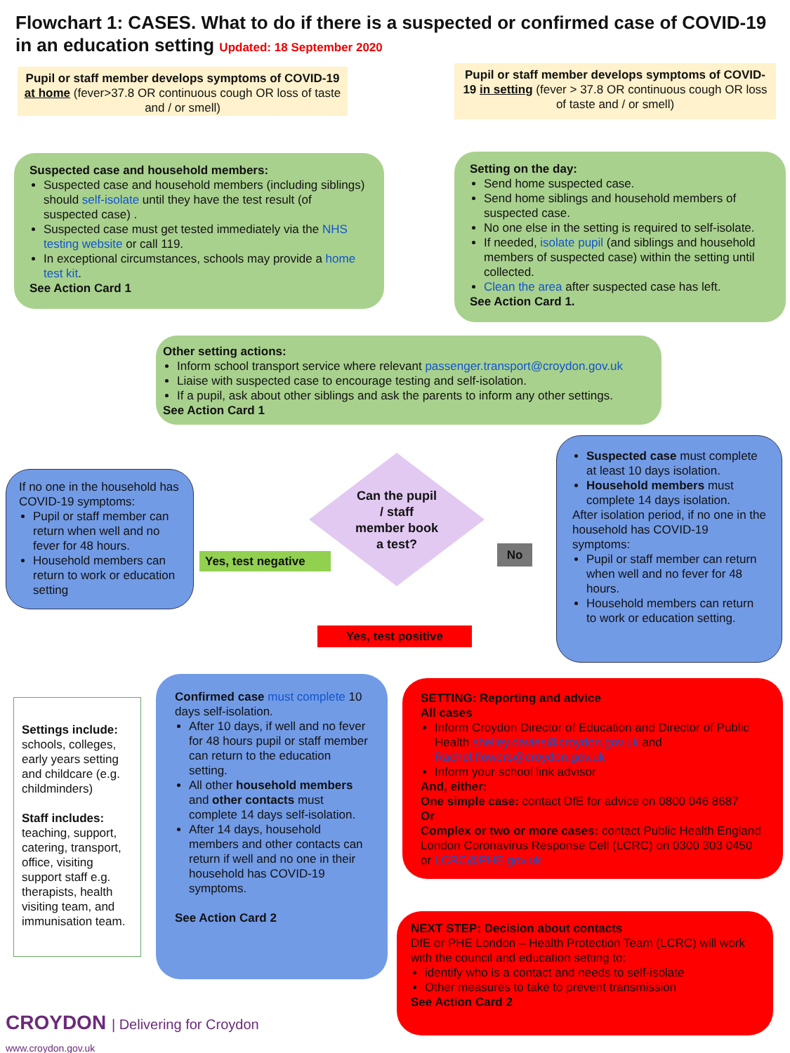Flowchart 1: CASES. What to do if there is a suspected or confirmed case of COVID-19 in an education setting Updated: 18 September 2020
Pupil or staff member develops symptoms of COVID-19 at home (fever>37.8 OR continuous cough OR loss of taste and / or smell)
Pupil or staff member develops symptoms of COVID-19 in setting (fever > 37.8 OR continuous cough OR loss of taste and / or smell)
Suspected case and household members:
Suspected case and household members (including siblings) should self-isolate until they have the test result (of suspected case) .
Suspected case must get tested immediately via the NHS testing website or call 119.
In exceptional circumstances, schools may provide a home test kit.
See Action Card 1
Setting on the day:
Send home suspected case.
Send home siblings and household members of suspected case.
No one else in the setting is required to self-isolate.
If needed, isolate pupil (and siblings and household members of suspected case) within the setting until collected.
Clean the area after suspected case has left.
See Action Card 1.
Other setting actions:
Inform school transport service where relevant passenger.transport@croydon.gov.uk
Liaise with suspected case to encourage testing and self-isolation.
If a pupil, ask about other siblings and ask the parents to inform any other settings.
See Action Card 1
If no one in the household has COVID-19 symptoms:
Pupil or staff member can return when well and no fever for 48 hours.
Household members can return to work or education setting
Can the pupil / staff member book a test?
Yes, test negative
No
Suspected case must complete at least 10 days isolation.
Household members must complete 14 days isolation.
After isolation period, if no one in the household has COVID-19 symptoms:
Pupil or staff member can return when well and no fever for 48 hours.
Household members can return to work or education setting.
Yes, test positive
Settings include:
schools, colleges, early years setting and childcare (e.g. childminders)
Staff includes:
teaching, support, catering, transport, office, visiting support staff e.g. therapists, health visiting team, and immunisation team.
Confirmed case must complete 10 days self-isolation.
After 10 days, if well and no fever for 48 hours pupil or staff member can return to the education setting.
All other household members and other contacts must complete 14 days self-isolation.
After 14 days, household members and other contacts can return if well and no one in their household has COVID-19 symptoms.
See Action Card 2
SETTING: Reporting and advice
All cases
Inform Croydon Director of Education and Director of Public Health shelley.davies@croydon.gov.uk and Rachel.flowers@croydon.gov.uk
Inform your school link advisor
And, either:
One simple case: contact DfE for advice on 0800 046 8687
Or
Complex or two or more cases: contact Public Health England London Coronavirus Response Cell (LCRC) on 0300 303 0450 or LCRC@PHE.gov.uk
NEXT STEP: Decision about contacts
DfE or PHE London – Health Protection Team (LCRC) will work with the council and education setting to:
identify who is a contact and needs to self-isolate
Other measures to take to prevent transmission
See Action Card 2
CROYDON | Delivering for Croydon
www.croydon.gov.uk